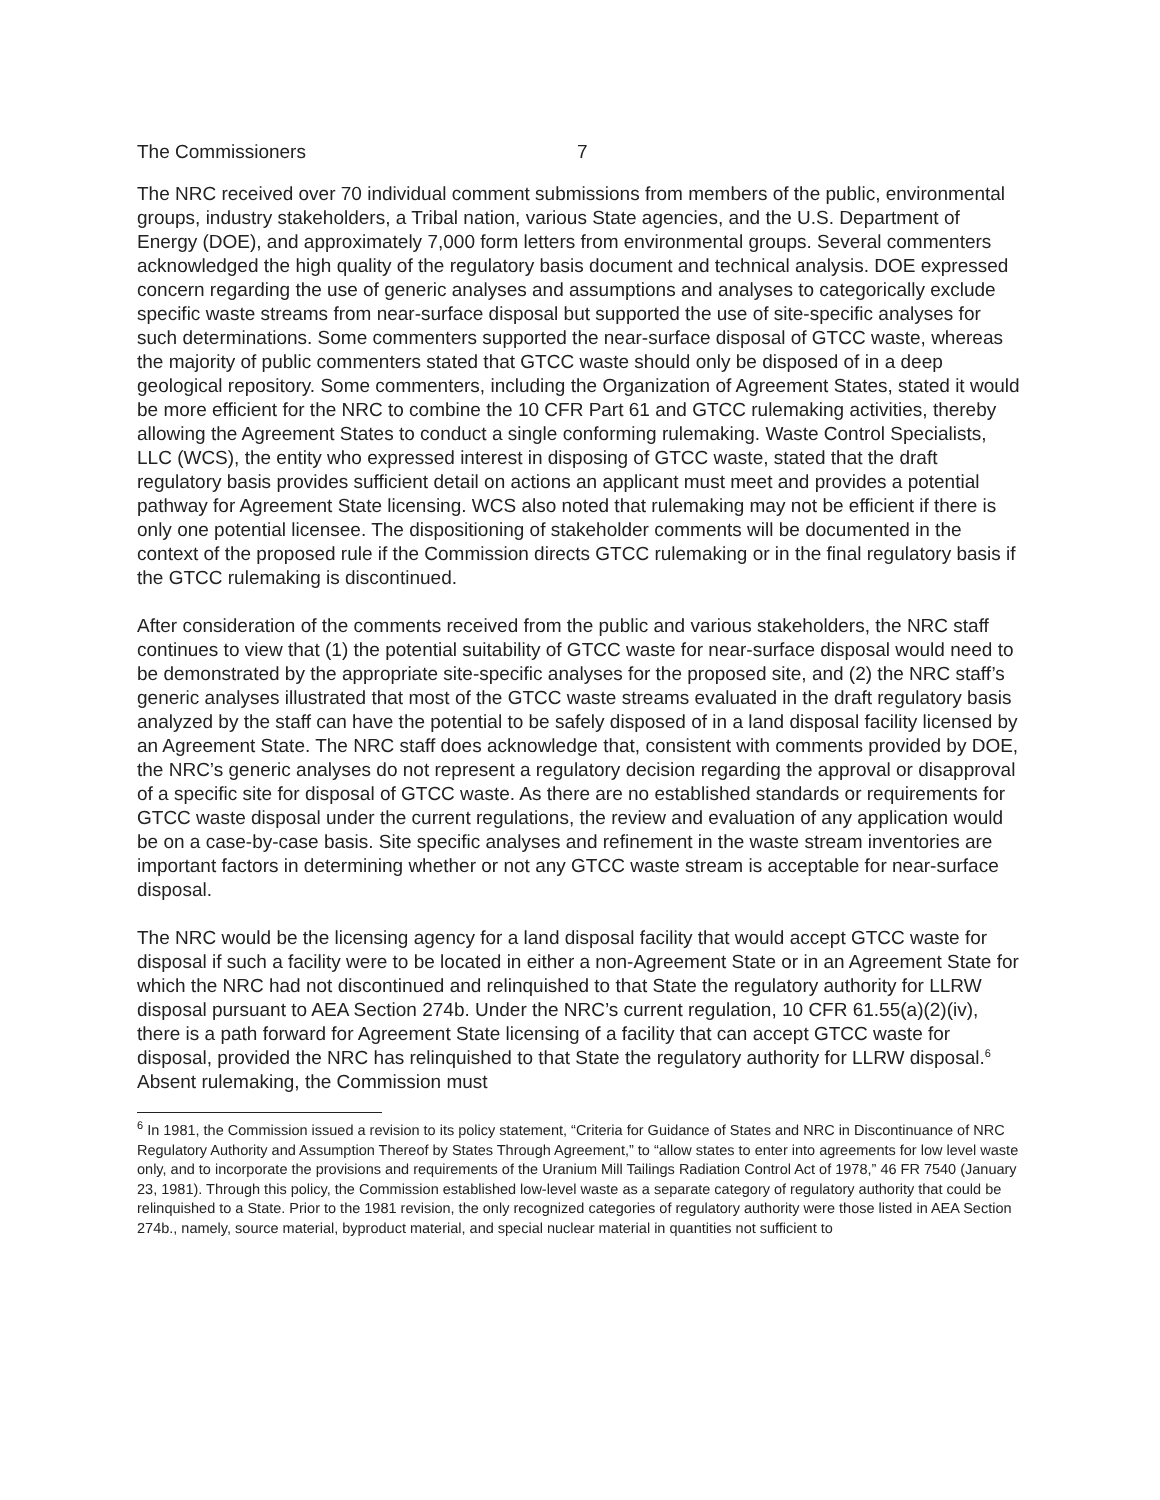The Commissioners 7
The NRC received over 70 individual comment submissions from members of the public, environmental groups, industry stakeholders, a Tribal nation, various State agencies, and the U.S. Department of Energy (DOE), and approximately 7,000 form letters from environmental groups. Several commenters acknowledged the high quality of the regulatory basis document and technical analysis. DOE expressed concern regarding the use of generic analyses and assumptions and analyses to categorically exclude specific waste streams from near-surface disposal but supported the use of site-specific analyses for such determinations. Some commenters supported the near-surface disposal of GTCC waste, whereas the majority of public commenters stated that GTCC waste should only be disposed of in a deep geological repository. Some commenters, including the Organization of Agreement States, stated it would be more efficient for the NRC to combine the 10 CFR Part 61 and GTCC rulemaking activities, thereby allowing the Agreement States to conduct a single conforming rulemaking. Waste Control Specialists, LLC (WCS), the entity who expressed interest in disposing of GTCC waste, stated that the draft regulatory basis provides sufficient detail on actions an applicant must meet and provides a potential pathway for Agreement State licensing. WCS also noted that rulemaking may not be efficient if there is only one potential licensee. The dispositioning of stakeholder comments will be documented in the context of the proposed rule if the Commission directs GTCC rulemaking or in the final regulatory basis if the GTCC rulemaking is discontinued.
After consideration of the comments received from the public and various stakeholders, the NRC staff continues to view that (1) the potential suitability of GTCC waste for near-surface disposal would need to be demonstrated by the appropriate site-specific analyses for the proposed site, and (2) the NRC staff’s generic analyses illustrated that most of the GTCC waste streams evaluated in the draft regulatory basis analyzed by the staff can have the potential to be safely disposed of in a land disposal facility licensed by an Agreement State. The NRC staff does acknowledge that, consistent with comments provided by DOE, the NRC’s generic analyses do not represent a regulatory decision regarding the approval or disapproval of a specific site for disposal of GTCC waste. As there are no established standards or requirements for GTCC waste disposal under the current regulations, the review and evaluation of any application would be on a case-by-case basis. Site specific analyses and refinement in the waste stream inventories are important factors in determining whether or not any GTCC waste stream is acceptable for near-surface disposal.
The NRC would be the licensing agency for a land disposal facility that would accept GTCC waste for disposal if such a facility were to be located in either a non-Agreement State or in an Agreement State for which the NRC had not discontinued and relinquished to that State the regulatory authority for LLRW disposal pursuant to AEA Section 274b. Under the NRC’s current regulation, 10 CFR 61.55(a)(2)(iv), there is a path forward for Agreement State licensing of a facility that can accept GTCC waste for disposal, provided the NRC has relinquished to that State the regulatory authority for LLRW disposal.<sup>6</sup> Absent rulemaking, the Commission must
<sup>6</sup> In 1981, the Commission issued a revision to its policy statement, “Criteria for Guidance of States and NRC in Discontinuance of NRC Regulatory Authority and Assumption Thereof by States Through Agreement,” to “allow states to enter into agreements for low level waste only, and to incorporate the provisions and requirements of the Uranium Mill Tailings Radiation Control Act of 1978,” 46 FR 7540 (January 23, 1981). Through this policy, the Commission established low-level waste as a separate category of regulatory authority that could be relinquished to a State. Prior to the 1981 revision, the only recognized categories of regulatory authority were those listed in AEA Section 274b., namely, source material, byproduct material, and special nuclear material in quantities not sufficient to